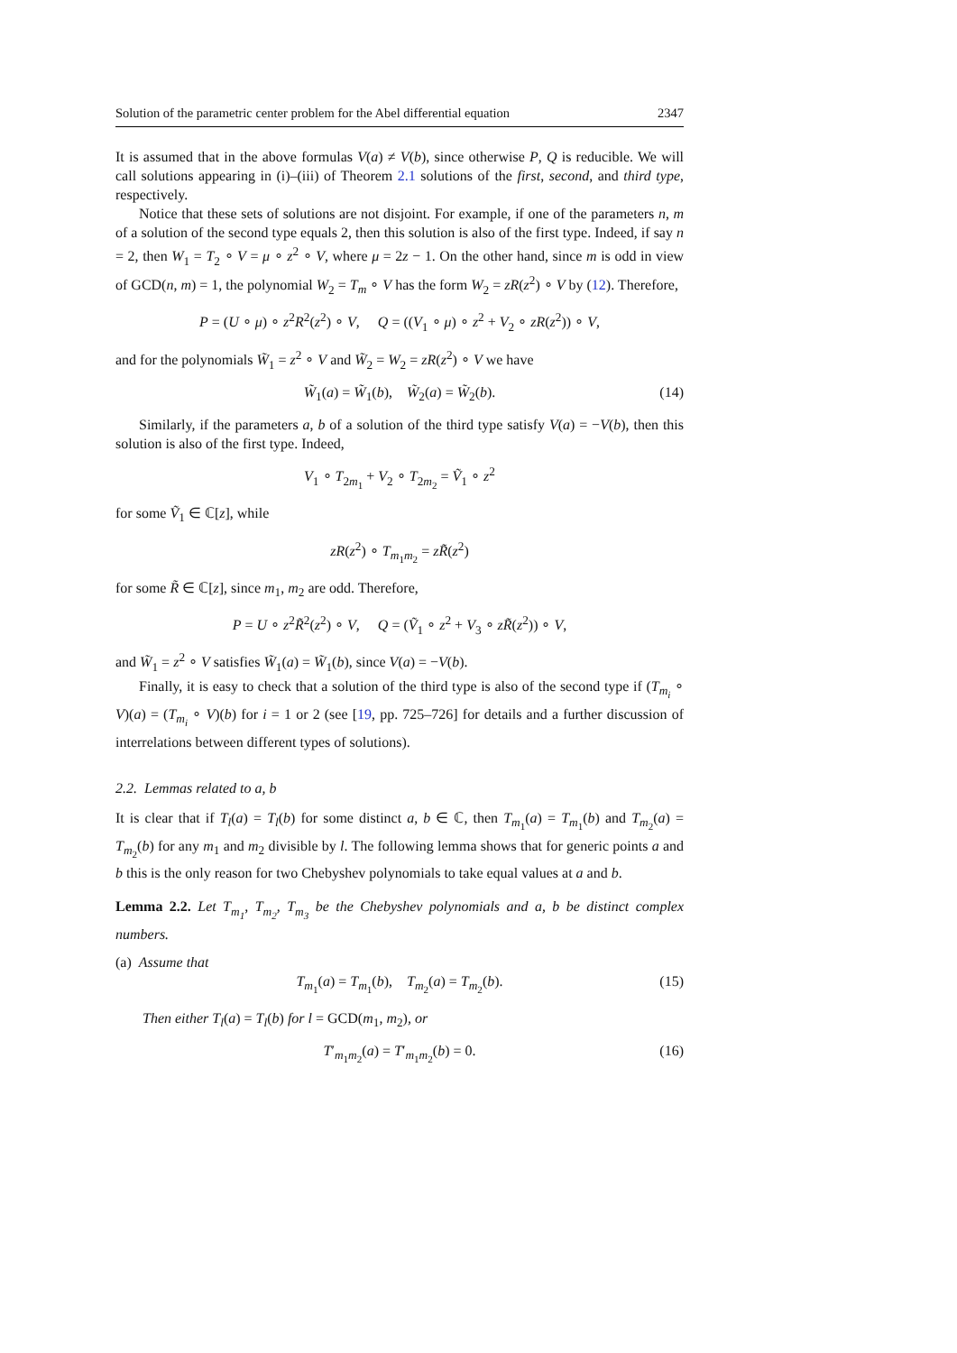Solution of the parametric center problem for the Abel differential equation 2347
It is assumed that in the above formulas V(a) ≠ V(b), since otherwise P, Q is reducible. We will call solutions appearing in (i)–(iii) of Theorem 2.1 solutions of the first, second, and third type, respectively.
Notice that these sets of solutions are not disjoint. For example, if one of the parameters n, m of a solution of the second type equals 2, then this solution is also of the first type. Indeed, if say n = 2, then W<sub>1</sub> = T<sub>2</sub> ∘ V = μ ∘ z<sup>2</sup> ∘ V, where μ = 2z − 1. On the other hand, since m is odd in view of GCD(n, m) = 1, the polynomial W<sub>2</sub> = T<sub>m</sub> ∘ V has the form W<sub>2</sub> = zR(z<sup>2</sup>) ∘ V by (12). Therefore,
P = (U ∘ μ) ∘ z<sup>2</sup>R<sup>2</sup>(z<sup>2</sup>) ∘ V, Q = ((V<sub>1</sub> ∘ μ) ∘ z<sup>2</sup> + V<sub>2</sub> ∘ zR(z<sup>2</sup>)) ∘ V,
and for the polynomials W̃<sub>1</sub> = z<sup>2</sup> ∘ V and W̃<sub>2</sub> = W<sub>2</sub> = zR(z<sup>2</sup>) ∘ V we have
W̃<sub>1</sub>(a) = W̃<sub>1</sub>(b), W̃<sub>2</sub>(a) = W̃<sub>2</sub>(b). (14)
Similarly, if the parameters a, b of a solution of the third type satisfy V(a) = −V(b), then this solution is also of the first type. Indeed,
V<sub>1</sub> ∘ T<sub>2m<sub>1</sub></sub> + V<sub>2</sub> ∘ T<sub>2m<sub>2</sub></sub> = Ṽ<sub>1</sub> ∘ z<sup>2</sup>
for some Ṽ<sub>1</sub> ∈ ℂ[z], while
zR(z<sup>2</sup>) ∘ T<sub>m<sub>1</sub>m<sub>2</sub></sub> = zR̃(z<sup>2</sup>)
for some R̃ ∈ ℂ[z], since m<sub>1</sub>, m<sub>2</sub> are odd. Therefore,
P = U ∘ z<sup>2</sup>R̃<sup>2</sup>(z<sup>2</sup>) ∘ V, Q = (Ṽ<sub>1</sub> ∘ z<sup>2</sup> + V<sub>3</sub> ∘ zR̃(z<sup>2</sup>)) ∘ V,
and W̃<sub>1</sub> = z<sup>2</sup> ∘ V satisfies W̃<sub>1</sub>(a) = W̃<sub>1</sub>(b), since V(a) = −V(b).
Finally, it is easy to check that a solution of the third type is also of the second type if (T<sub>m<sub>i</sub></sub> ∘ V)(a) = (T<sub>m<sub>i</sub></sub> ∘ V)(b) for i = 1 or 2 (see [19, pp. 725–726] for details and a further discussion of interrelations between different types of solutions).
2.2. Lemmas related to a, b
It is clear that if T<sub>l</sub>(a) = T<sub>l</sub>(b) for some distinct a, b ∈ ℂ, then T<sub>m<sub>1</sub></sub>(a) = T<sub>m<sub>1</sub></sub>(b) and T<sub>m<sub>2</sub></sub>(a) = T<sub>m<sub>2</sub></sub>(b) for any m<sub>1</sub> and m<sub>2</sub> divisible by l. The following lemma shows that for generic points a and b this is the only reason for two Chebyshev polynomials to take equal values at a and b.
Lemma 2.2. Let T<sub>m<sub>1</sub></sub>, T<sub>m<sub>2</sub></sub>, T<sub>m<sub>3</sub></sub> be the Chebyshev polynomials and a, b be distinct complex numbers.
(a) Assume that
T<sub>m<sub>1</sub></sub>(a) = T<sub>m<sub>1</sub></sub>(b), T<sub>m<sub>2</sub></sub>(a) = T<sub>m<sub>2</sub></sub>(b). (15)
Then either T<sub>l</sub>(a) = T<sub>l</sub>(b) for l = GCD(m<sub>1</sub>, m<sub>2</sub>), or
T′<sub>m<sub>1</sub>m<sub>2</sub></sub>(a) = T′<sub>m<sub>1</sub>m<sub>2</sub></sub>(b) = 0. (16)